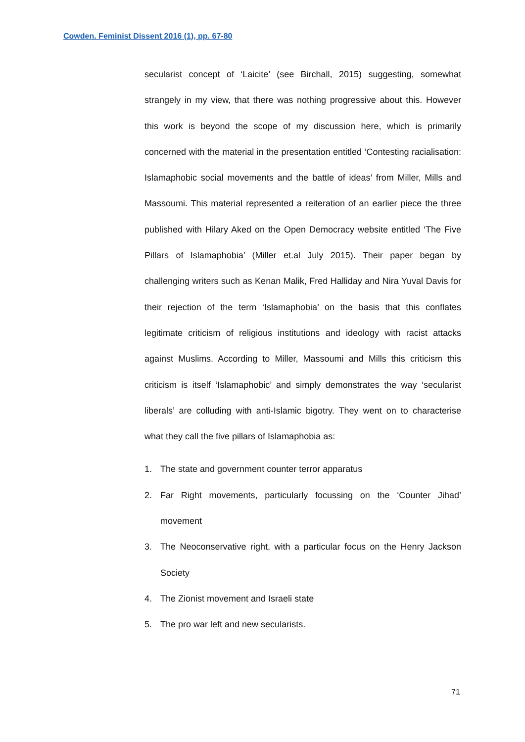Cowden. Feminist Dissent 2016 (1), pp. 67-80
secularist concept of ‘Laicite’ (see Birchall, 2015) suggesting, somewhat strangely in my view, that there was nothing progressive about this. However this work is beyond the scope of my discussion here, which is primarily concerned with the material in the presentation entitled ‘Contesting racialisation: Islamaphobic social movements and the battle of ideas’ from Miller, Mills and Massoumi. This material represented a reiteration of an earlier piece the three published with Hilary Aked on the Open Democracy website entitled ‘The Five Pillars of Islamaphobia’ (Miller et.al July 2015). Their paper began by challenging writers such as Kenan Malik, Fred Halliday and Nira Yuval Davis for their rejection of the term ‘Islamaphobia’ on the basis that this conflates legitimate criticism of religious institutions and ideology with racist attacks against Muslims. According to Miller, Massoumi and Mills this criticism this criticism is itself ‘Islamaphobic’ and simply demonstrates the way ‘secularist liberals’ are colluding with anti-Islamic bigotry. They went on to characterise what they call the five pillars of Islamaphobia as:
1. The state and government counter terror apparatus
2. Far Right movements, particularly focussing on the ‘Counter Jihad’ movement
3. The Neoconservative right, with a particular focus on the Henry Jackson Society
4. The Zionist movement and Israeli state
5. The pro war left and new secularists.
71